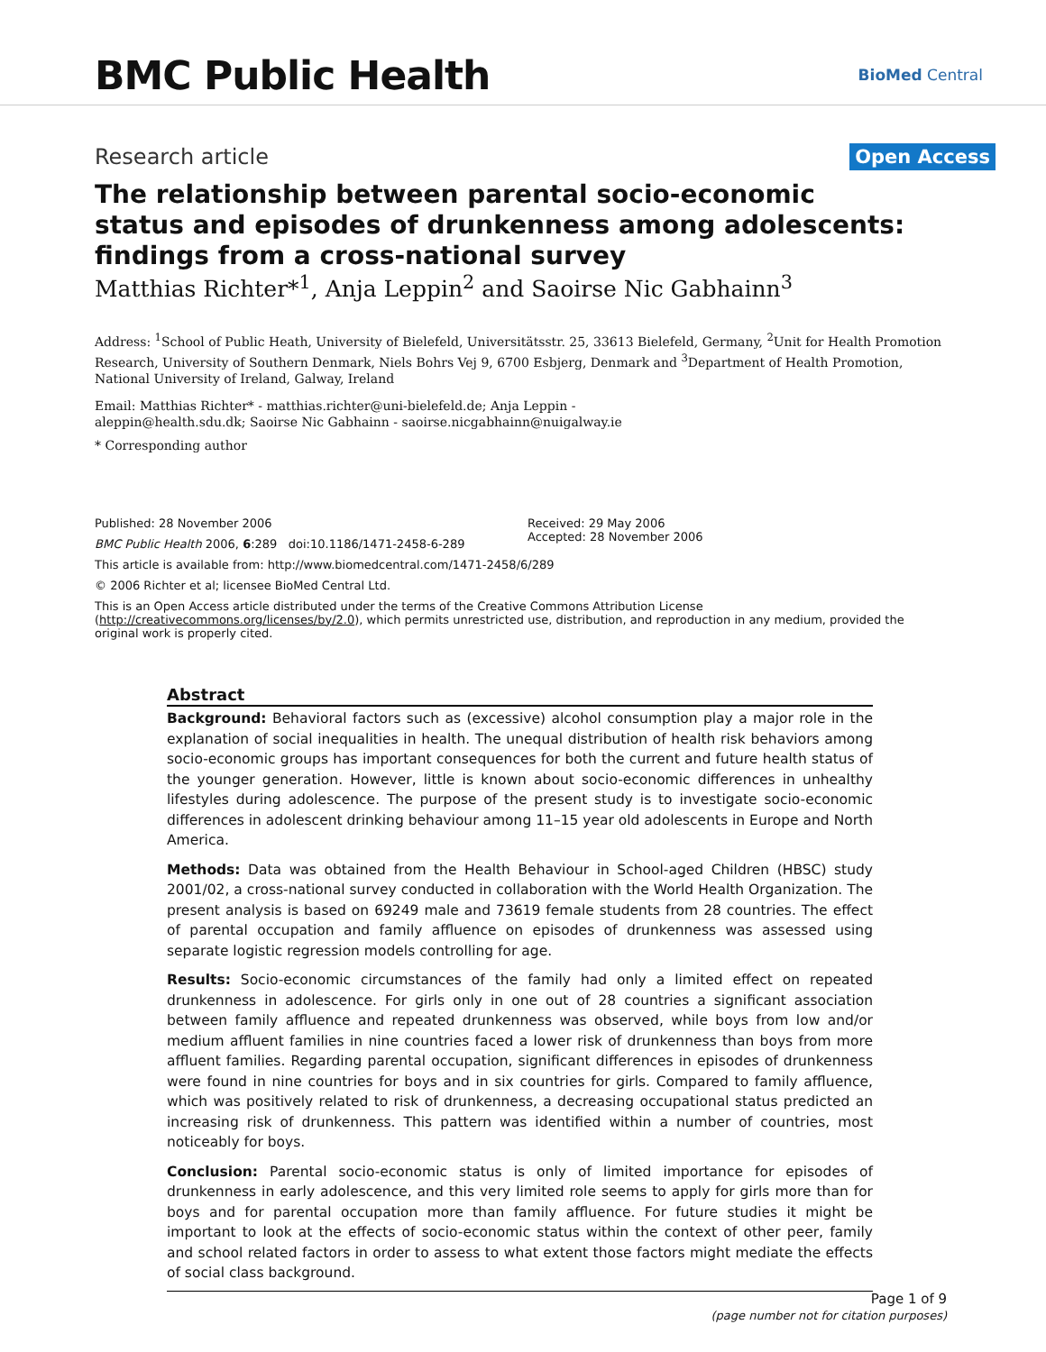BMC Public Health
BioMed Central
Research article
Open Access
The relationship between parental socio-economic status and episodes of drunkenness among adolescents: findings from a cross-national survey
Matthias Richter*<sup>1</sup>, Anja Leppin<sup>2</sup> and Saoirse Nic Gabhainn<sup>3</sup>
Address: <sup>1</sup>School of Public Heath, University of Bielefeld, Universitätsstr. 25, 33613 Bielefeld, Germany, <sup>2</sup>Unit for Health Promotion Research, University of Southern Denmark, Niels Bohrs Vej 9, 6700 Esbjerg, Denmark and <sup>3</sup>Department of Health Promotion, National University of Ireland, Galway, Ireland
Email: Matthias Richter* - matthias.richter@uni-bielefeld.de; Anja Leppin - aleppin@health.sdu.dk; Saoirse Nic Gabhainn - saoirse.nicgabhainn@nuigalway.ie
* Corresponding author
Published: 28 November 2006
BMC Public Health 2006, 6:289 doi:10.1186/1471-2458-6-289
Received: 29 May 2006
Accepted: 28 November 2006
This article is available from: http://www.biomedcentral.com/1471-2458/6/289
© 2006 Richter et al; licensee BioMed Central Ltd.
This is an Open Access article distributed under the terms of the Creative Commons Attribution License (http://creativecommons.org/licenses/by/2.0), which permits unrestricted use, distribution, and reproduction in any medium, provided the original work is properly cited.
Abstract
Background: Behavioral factors such as (excessive) alcohol consumption play a major role in the explanation of social inequalities in health. The unequal distribution of health risk behaviors among socio-economic groups has important consequences for both the current and future health status of the younger generation. However, little is known about socio-economic differences in unhealthy lifestyles during adolescence. The purpose of the present study is to investigate socio-economic differences in adolescent drinking behaviour among 11–15 year old adolescents in Europe and North America.
Methods: Data was obtained from the Health Behaviour in School-aged Children (HBSC) study 2001/02, a cross-national survey conducted in collaboration with the World Health Organization. The present analysis is based on 69249 male and 73619 female students from 28 countries. The effect of parental occupation and family affluence on episodes of drunkenness was assessed using separate logistic regression models controlling for age.
Results: Socio-economic circumstances of the family had only a limited effect on repeated drunkenness in adolescence. For girls only in one out of 28 countries a significant association between family affluence and repeated drunkenness was observed, while boys from low and/or medium affluent families in nine countries faced a lower risk of drunkenness than boys from more affluent families. Regarding parental occupation, significant differences in episodes of drunkenness were found in nine countries for boys and in six countries for girls. Compared to family affluence, which was positively related to risk of drunkenness, a decreasing occupational status predicted an increasing risk of drunkenness. This pattern was identified within a number of countries, most noticeably for boys.
Conclusion: Parental socio-economic status is only of limited importance for episodes of drunkenness in early adolescence, and this very limited role seems to apply for girls more than for boys and for parental occupation more than family affluence. For future studies it might be important to look at the effects of socio-economic status within the context of other peer, family and school related factors in order to assess to what extent those factors might mediate the effects of social class background.
Page 1 of 9
(page number not for citation purposes)